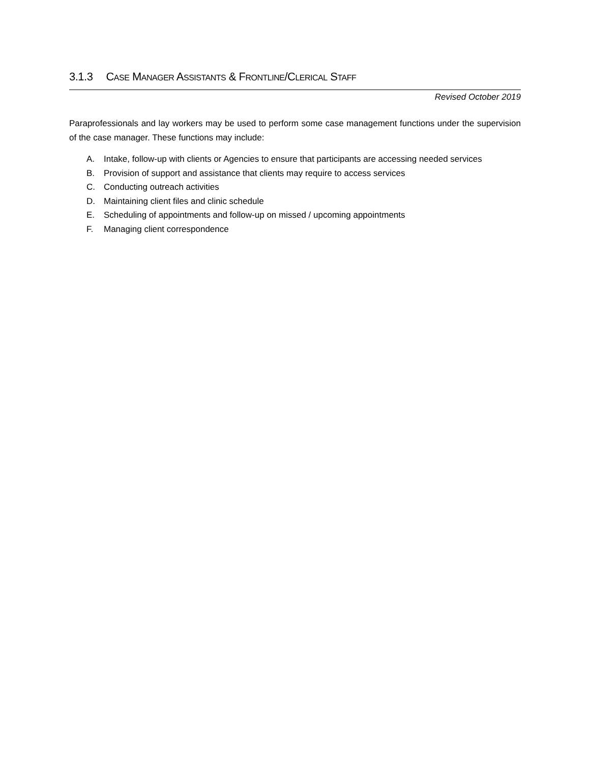3.1.3 CASE MANAGER ASSISTANTS & FRONTLINE/CLERICAL STAFF
Revised October 2019
Paraprofessionals and lay workers may be used to perform some case management functions under the supervision of the case manager. These functions may include:
A. Intake, follow-up with clients or Agencies to ensure that participants are accessing needed services
B. Provision of support and assistance that clients may require to access services
C. Conducting outreach activities
D. Maintaining client files and clinic schedule
E. Scheduling of appointments and follow-up on missed / upcoming appointments
F. Managing client correspondence